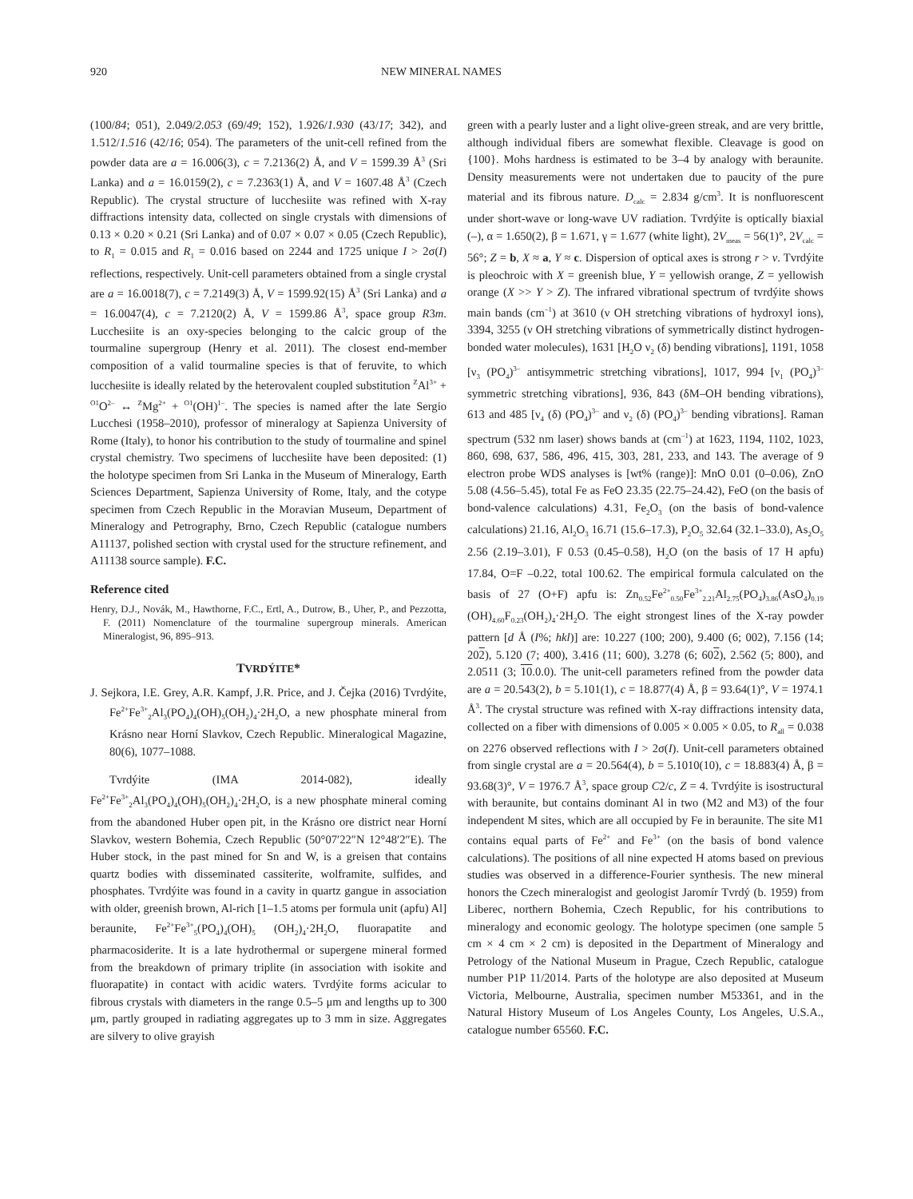920 NEW MINERAL NAMES
(100/84; 051), 2.049/2.053 (69/49; 152), 1.926/1.930 (43/17; 342), and 1.512/1.516 (42/16; 054). The parameters of the unit-cell refined from the powder data are a = 16.006(3), c = 7.2136(2) Å, and V = 1599.39 Å<sup>3</sup> (Sri Lanka) and a = 16.0159(2), c = 7.2363(1) Å, and V = 1607.48 Å<sup>3</sup> (Czech Republic). The crystal structure of lucchesiite was refined with X-ray diffractions intensity data, collected on single crystals with dimensions of 0.13 × 0.20 × 0.21 (Sri Lanka) and of 0.07 × 0.07 × 0.05 (Czech Republic), to R<sub>1</sub> = 0.015 and R<sub>1</sub> = 0.016 based on 2244 and 1725 unique I > 2σ(I) reflections, respectively. Unit-cell parameters obtained from a single crystal are a = 16.0018(7), c = 7.2149(3) Å, V = 1599.92(15) Å<sup>3</sup> (Sri Lanka) and a = 16.0047(4), c = 7.2120(2) Å, V = 1599.86 Å<sup>3</sup>, space group R3m. Lucchesiite is an oxy-species belonging to the calcic group of the tourmaline supergroup (Henry et al. 2011). The closest end-member composition of a valid tourmaline species is that of feruvite, to which lucchesiite is ideally related by the heterovalent coupled substitution <sup>Z</sup>Al<sup>3+</sup> + <sup>O1</sup>O<sup>2–</sup> ↔ <sup>Z</sup>Mg<sup>2+</sup> + <sup>O1</sup>(OH)<sup>1–</sup>. The species is named after the late Sergio Lucchesi (1958–2010), professor of mineralogy at Sapienza University of Rome (Italy), to honor his contribution to the study of tourmaline and spinel crystal chemistry. Two specimens of lucchesiite have been deposited: (1) the holotype specimen from Sri Lanka in the Museum of Mineralogy, Earth Sciences Department, Sapienza University of Rome, Italy, and the cotype specimen from Czech Republic in the Moravian Museum, Department of Mineralogy and Petrography, Brno, Czech Republic (catalogue numbers A11137, polished section with crystal used for the structure refinement, and A11138 source sample). F.C.
Reference cited
Henry, D.J., Novák, M., Hawthorne, F.C., Ertl, A., Dutrow, B., Uher, P., and Pezzotta, F. (2011) Nomenclature of the tourmaline supergroup minerals. American Mineralogist, 96, 895–913.
TVRDÝITE*
J. Sejkora, I.E. Grey, A.R. Kampf, J.R. Price, and J. Čejka (2016) Tvrdýite, Fe<sup>2+</sup>Fe<sup>3+</sup><sub>2</sub>Al<sub>3</sub>(PO<sub>4</sub>)<sub>4</sub>(OH)<sub>5</sub>(OH<sub>2</sub>)<sub>4</sub>·2H<sub>2</sub>O, a new phosphate mineral from Krásno near Horní Slavkov, Czech Republic. Mineralogical Magazine, 80(6), 1077–1088.
Tvrdýite (IMA 2014-082), ideally Fe<sup>2+</sup>Fe<sup>3+</sup><sub>2</sub>Al<sub>3</sub>(PO<sub>4</sub>)<sub>4</sub>(OH)<sub>5</sub>(OH<sub>2</sub>)<sub>4</sub>·2H<sub>2</sub>O, is a new phosphate mineral coming from the abandoned Huber open pit, in the Krásno ore district near Horní Slavkov, western Bohemia, Czech Republic (50°07′22″N 12°48′2″E). The Huber stock, in the past mined for Sn and W, is a greisen that contains quartz bodies with disseminated cassiterite, wolframite, sulfides, and phosphates. Tvrdýite was found in a cavity in quartz gangue in association with older, greenish brown, Al-rich [1–1.5 atoms per formula unit (apfu) Al] beraunite, Fe<sup>2+</sup>Fe<sup>3+</sup><sub>5</sub>(PO<sub>4</sub>)<sub>4</sub>(OH)<sub>5</sub> (OH<sub>2</sub>)<sub>4</sub>·2H<sub>2</sub>O, fluorapatite and pharmacosiderite. It is a late hydrothermal or supergene mineral formed from the breakdown of primary triplite (in association with isokite and fluorapatite) in contact with acidic waters. Tvrdýite forms acicular to fibrous crystals with diameters in the range 0.5–5 μm and lengths up to 300 μm, partly grouped in radiating aggregates up to 3 mm in size. Aggregates are silvery to olive grayish
green with a pearly luster and a light olive-green streak, and are very brittle, although individual fibers are somewhat flexible. Cleavage is good on {100}. Mohs hardness is estimated to be 3–4 by analogy with beraunite. Density measurements were not undertaken due to paucity of the pure material and its fibrous nature. D<sub>calc</sub> = 2.834 g/cm<sup>3</sup>. It is nonfluorescent under short-wave or long-wave UV radiation. Tvrdýite is optically biaxial (–), α = 1.650(2), β = 1.671, γ = 1.677 (white light), 2V<sub>meas</sub> = 56(1)°, 2V<sub>calc</sub> = 56°; Z = b, X ≈ a, Y ≈ c. Dispersion of optical axes is strong r > v. Tvrdýite is pleochroic with X = greenish blue, Y = yellowish orange, Z = yellowish orange (X >> Y > Z). The infrared vibrational spectrum of tvrdýite shows main bands (cm<sup>–1</sup>) at 3610 (ν OH stretching vibrations of hydroxyl ions), 3394, 3255 (ν OH stretching vibrations of symmetrically distinct hydrogen-bonded water molecules), 1631 [H<sub>2</sub>O ν<sub>2</sub> (δ) bending vibrations], 1191, 1058 [ν<sub>3</sub> (PO<sub>4</sub>)<sup>3–</sup> antisymmetric stretching vibrations], 1017, 994 [ν<sub>1</sub> (PO<sub>4</sub>)<sup>3–</sup> symmetric stretching vibrations], 936, 843 (δM–OH bending vibrations), 613 and 485 [ν<sub>4</sub> (δ) (PO<sub>4</sub>)<sup>3–</sup> and ν<sub>2</sub> (δ) (PO<sub>4</sub>)<sup>3–</sup> bending vibrations]. Raman spectrum (532 nm laser) shows bands at (cm<sup>–1</sup>) at 1623, 1194, 1102, 1023, 860, 698, 637, 586, 496, 415, 303, 281, 233, and 143. The average of 9 electron probe WDS analyses is [wt% (range)]: MnO 0.01 (0–0.06), ZnO 5.08 (4.56–5.45), total Fe as FeO 23.35 (22.75–24.42), FeO (on the basis of bond-valence calculations) 4.31, Fe<sub>2</sub>O<sub>3</sub> (on the basis of bond-valence calculations) 21.16, Al<sub>2</sub>O<sub>3</sub> 16.71 (15.6–17.3), P<sub>2</sub>O<sub>5</sub> 32.64 (32.1–33.0), As<sub>2</sub>O<sub>5</sub> 2.56 (2.19–3.01), F 0.53 (0.45–0.58), H<sub>2</sub>O (on the basis of 17 H apfu) 17.84, O=F –0.22, total 100.62. The empirical formula calculated on the basis of 27 (O+F) apfu is: Zn<sub>0.52</sub>Fe<sup>2+</sup><sub>0.50</sub>Fe<sup>3+</sup><sub>2.21</sub>Al<sub>2.75</sub>(PO<sub>4</sub>)<sub>3.86</sub>(AsO<sub>4</sub>)<sub>0.19</sub> (OH)<sub>4.60</sub>F<sub>0.23</sub>(OH<sub>2</sub>)<sub>4</sub>·2H<sub>2</sub>O. The eight strongest lines of the X-ray powder pattern [d Å (I%; hkl)] are: 10.227 (100; 200), 9.400 (6; 002), 7.156 (14; 202), 5.120 (7; 400), 3.416 (11; 600), 3.278 (6; 602), 2.562 (5; 800), and 2.0511 (3; 10.0.0). The unit-cell parameters refined from the powder data are a = 20.543(2), b = 5.101(1), c = 18.877(4) Å, β = 93.64(1)°, V = 1974.1 Å<sup>3</sup>. The crystal structure was refined with X-ray diffractions intensity data, collected on a fiber with dimensions of 0.005 × 0.005 × 0.05, to R<sub>all</sub> = 0.038 on 2276 observed reflections with I > 2σ(I). Unit-cell parameters obtained from single crystal are a = 20.564(4), b = 5.1010(10), c = 18.883(4) Å, β = 93.68(3)°, V = 1976.7 Å<sup>3</sup>, space group C2/c, Z = 4. Tvrdýite is isostructural with beraunite, but contains dominant Al in two (M2 and M3) of the four independent M sites, which are all occupied by Fe in beraunite. The site M1 contains equal parts of Fe<sup>2+</sup> and Fe<sup>3+</sup> (on the basis of bond valence calculations). The positions of all nine expected H atoms based on previous studies was observed in a difference-Fourier synthesis. The new mineral honors the Czech mineralogist and geologist Jaromír Tvrdý (b. 1959) from Liberec, northern Bohemia, Czech Republic, for his contributions to mineralogy and economic geology. The holotype specimen (one sample 5 cm × 4 cm × 2 cm) is deposited in the Department of Mineralogy and Petrology of the National Museum in Prague, Czech Republic, catalogue number P1P 11/2014. Parts of the holotype are also deposited at Museum Victoria, Melbourne, Australia, specimen number M53361, and in the Natural History Museum of Los Angeles County, Los Angeles, U.S.A., catalogue number 65560. F.C.